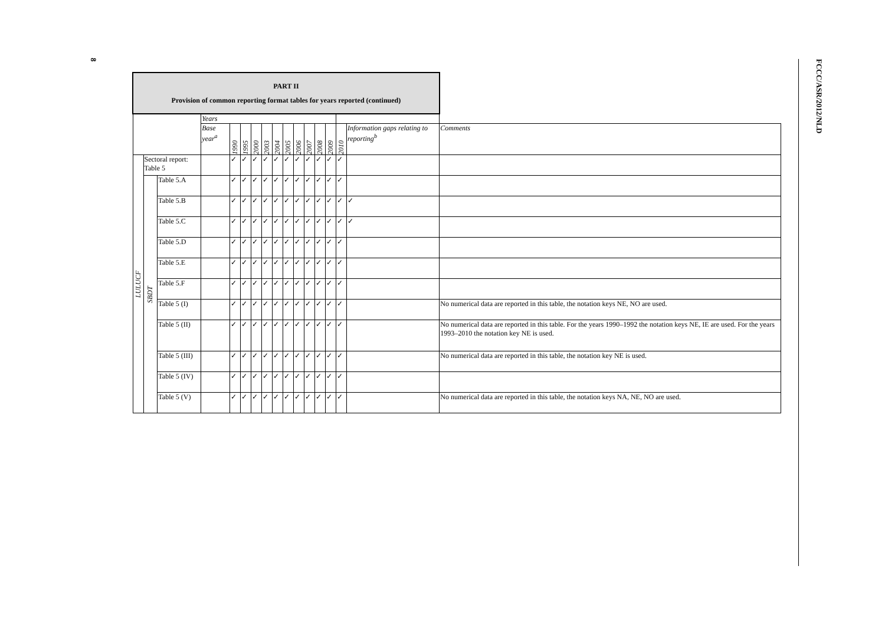8
FCCC/ASR/2012/NLD
| PART II Provision of common reporting format tables for years reported (continued) | | | | | | | | | | | | | | | | |
| --- | --- | --- | --- | --- | --- | --- | --- | --- | --- | --- | --- | --- | --- | --- | --- | --- |
| | | | Years | | | | | | | | | | | | | |
| | | | Base year<sup>a</sup> | 1990 | 1995 | 2000 | 2003 | 2004 | 2005 | 2006 | 2007 | 2008 | 2009 | 2010 | Information gaps relating to reporting<sup>b</sup> | Comments |
| LULUCF | Sectoral report: Table 5 | | | ✓ | ✓ | ✓ | ✓ | ✓ | ✓ | ✓ | ✓ | ✓ | ✓ | ✓ | | |
| | SBDT | Table 5.A | | ✓ | ✓ | ✓ | ✓ | ✓ | ✓ | ✓ | ✓ | ✓ | ✓ | ✓ | | |
| | | Table 5.B | | ✓ | ✓ | ✓ | ✓ | ✓ | ✓ | ✓ | ✓ | ✓ | ✓ | ✓ | ✓ | |
| | | Table 5.C | | ✓ | ✓ | ✓ | ✓ | ✓ | ✓ | ✓ | ✓ | ✓ | ✓ | ✓ | ✓ | |
| | | Table 5.D | | ✓ | ✓ | ✓ | ✓ | ✓ | ✓ | ✓ | ✓ | ✓ | ✓ | ✓ | | |
| | | Table 5.E | | ✓ | ✓ | ✓ | ✓ | ✓ | ✓ | ✓ | ✓ | ✓ | ✓ | ✓ | | |
| | | Table 5.F | | ✓ | ✓ | ✓ | ✓ | ✓ | ✓ | ✓ | ✓ | ✓ | ✓ | ✓ | | |
| | | Table 5 (I) | | ✓ | ✓ | ✓ | ✓ | ✓ | ✓ | ✓ | ✓ | ✓ | ✓ | ✓ | | No numerical data are reported in this table, the notation keys NE, NO are used. |
| | | Table 5 (II) | | ✓ | ✓ | ✓ | ✓ | ✓ | ✓ | ✓ | ✓ | ✓ | ✓ | ✓ | | No numerical data are reported in this table. For the years 1990–1992 the notation keys NE, IE are used. For the years 1993–2010 the notation key NE is used. |
| | | Table 5 (III) | | ✓ | ✓ | ✓ | ✓ | ✓ | ✓ | ✓ | ✓ | ✓ | ✓ | ✓ | | No numerical data are reported in this table, the notation key NE is used. |
| | | Table 5 (IV) | | ✓ | ✓ | ✓ | ✓ | ✓ | ✓ | ✓ | ✓ | ✓ | ✓ | ✓ | | |
| | | Table 5 (V) | | ✓ | ✓ | ✓ | ✓ | ✓ | ✓ | ✓ | ✓ | ✓ | ✓ | ✓ | | No numerical data are reported in this table, the notation keys NA, NE, NO are used. |